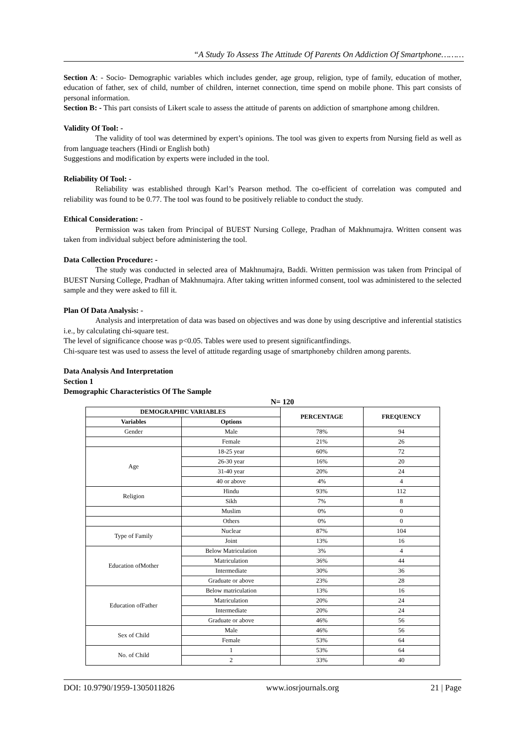“A Study To Assess The Attitude Of Parents On Addiction Of Smartphone………
Section A: - Socio- Demographic variables which includes gender, age group, religion, type of family, education of mother, education of father, sex of child, number of children, internet connection, time spend on mobile phone. This part consists of personal information.
Section B: - This part consists of Likert scale to assess the attitude of parents on addiction of smartphone among children.
Validity Of Tool: -
The validity of tool was determined by expert’s opinions. The tool was given to experts from Nursing field as well as from language teachers (Hindi or English both)
Suggestions and modification by experts were included in the tool.
Reliability Of Tool: -
Reliability was established through Karl’s Pearson method. The co-efficient of correlation was computed and reliability was found to be 0.77. The tool was found to be positively reliable to conduct the study.
Ethical Consideration: -
Permission was taken from Principal of BUEST Nursing College, Pradhan of Makhnumajra. Written consent was taken from individual subject before administering the tool.
Data Collection Procedure: -
The study was conducted in selected area of Makhnumajra, Baddi. Written permission was taken from Principal of BUEST Nursing College, Pradhan of Makhnumajra. After taking written informed consent, tool was administered to the selected sample and they were asked to fill it.
Plan Of Data Analysis: -
Analysis and interpretation of data was based on objectives and was done by using descriptive and inferential statistics i.e., by calculating chi-square test.
The level of significance choose was p<0.05. Tables were used to present significantfindings.
Chi-square test was used to assess the level of attitude regarding usage of smartphoneby children among parents.
Data Analysis And Interpretation
Section 1
Demographic Characteristics Of The Sample
N= 120
| DEMOGRAPHIC VARIABLES | | PERCENTAGE | FREQUENCY |
| --- | --- | --- | --- |
| Variables | Options | | |
| Gender | Male | 78% | 94 |
| | Female | 21% | 26 |
| Age | 18-25 year | 60% | 72 |
| | 26-30 year | 16% | 20 |
| | 31-40 year | 20% | 24 |
| | 40 or above | 4% | 4 |
| Religion | Hindu | 93% | 112 |
| | Sikh | 7% | 8 |
| | Muslim | 0% | 0 |
| | Others | 0% | 0 |
| Type of Family | Nuclear | 87% | 104 |
| | Joint | 13% | 16 |
| Education ofMother | Below Matriculation | 3% | 4 |
| | Matriculation | 36% | 44 |
| | Intermediate | 30% | 36 |
| | Graduate or above | 23% | 28 |
| Education ofFather | Below matriculation | 13% | 16 |
| | Matriculation | 20% | 24 |
| | Intermediate | 20% | 24 |
| | Graduate or above | 46% | 56 |
| Sex of Child | Male | 46% | 56 |
| | Female | 53% | 64 |
| No. of Child | 1 | 53% | 64 |
| | 2 | 33% | 40 |
DOI: 10.9790/1959-1305011826 www.iosrjournals.org 21 | Page